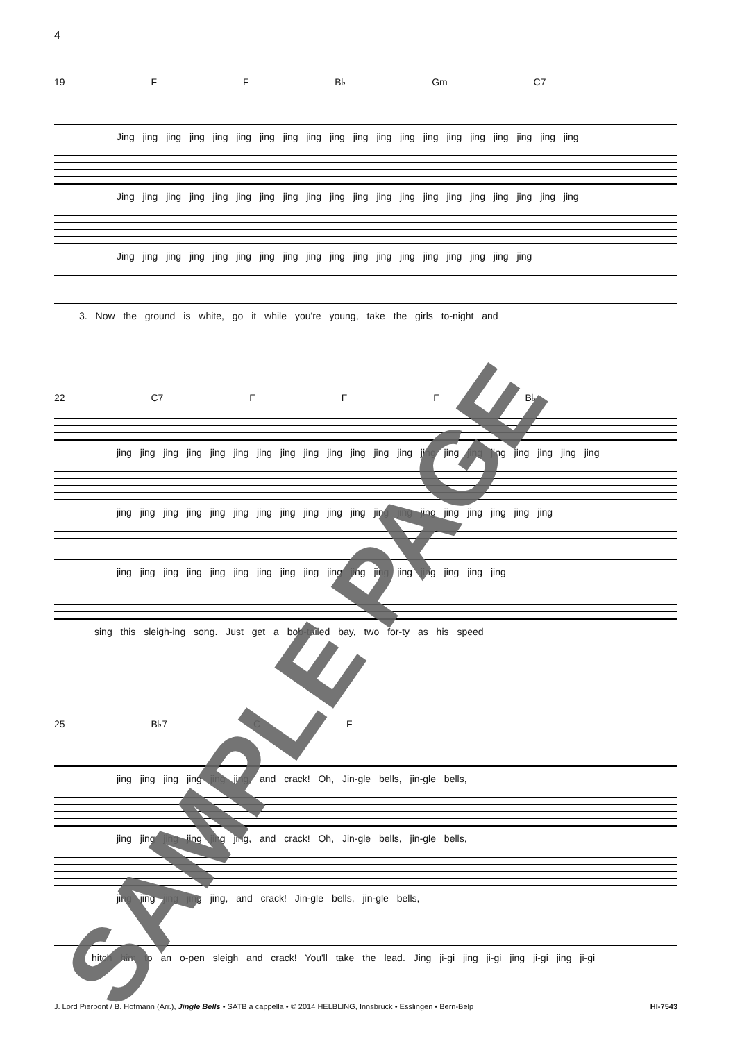4
19 F F B♭ Gm C7
Jing jing jing jing jing jing jing jing jing jing jing jing jing jing jing jing jing jing jing jing
Jing jing jing jing jing jing jing jing jing jing jing jing jing jing jing jing jing jing jing jing
Jing jing jing jing jing jing jing jing jing jing jing jing jing jing jing jing jing jing
3. Now the ground is white, go it while you're young, take the girls to-night and
22 C7 F F F B♭
jing jing jing jing jing jing jing jing jing jing jing jing jing jing jing jing jing jing jing jing jing
jing jing jing jing jing jing jing jing jing jing jing jing jing jing jing jing jing jing jing
jing jing jing jing jing jing jing jing jing jing jing jing jing jing jing jing jing
sing this sleigh-ing song. Just get a bob-tailed bay, two for-ty as his speed
25 B♭7 C F
jing jing jing jing jing jing, and crack! Oh, Jin-gle bells, jin-gle bells,
jing jing jing jing jing jing, and crack! Oh, Jin-gle bells, jin-gle bells,
jing jing jing jing jing, and crack! Jin-gle bells, jin-gle bells,
hitch him to an o-pen sleigh and crack! You'll take the lead. Jing ji-gi jing ji-gi jing ji-gi jing ji-gi
SAMPLE PAGE J. Lord Pierpont / B. Hofmann (Arr.), Jingle Bells • SATB a cappella • © 2014 HELBLING, Innsbruck • Esslingen • Bern-Belp HI-7543